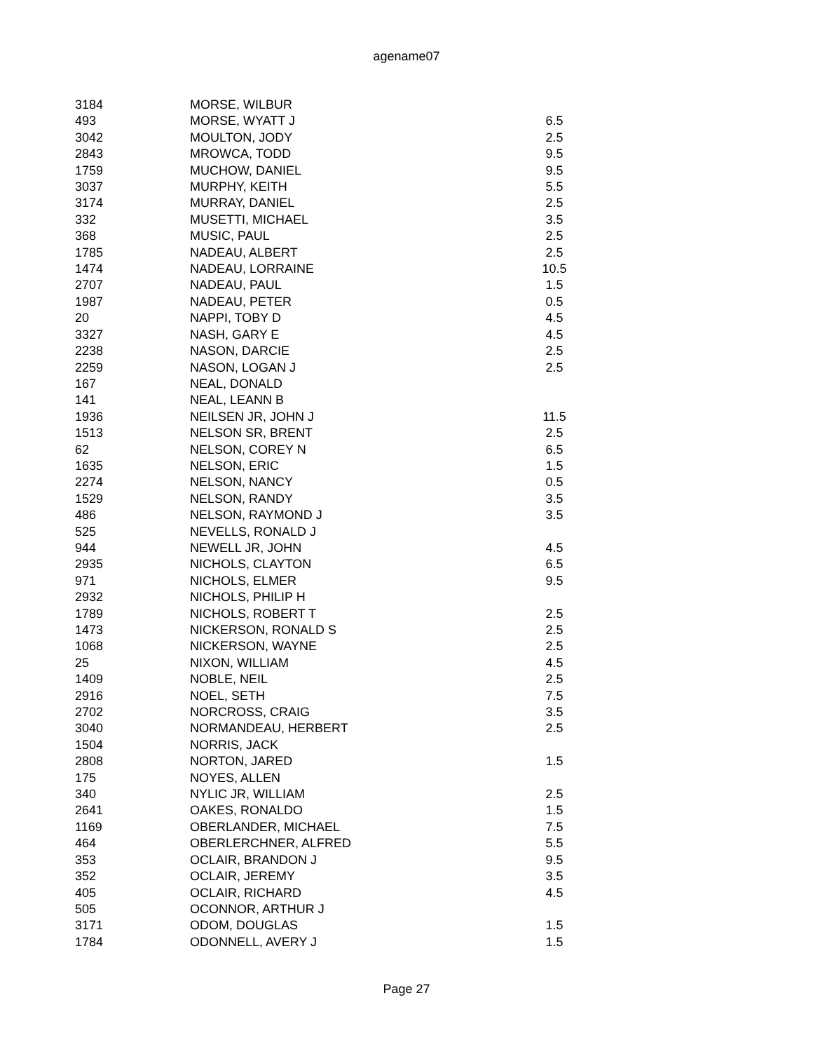agename07
| 3184 | MORSE, WILBUR | |
| 493 | MORSE, WYATT J | 6.5 |
| 3042 | MOULTON, JODY | 2.5 |
| 2843 | MROWCA, TODD | 9.5 |
| 1759 | MUCHOW, DANIEL | 9.5 |
| 3037 | MURPHY, KEITH | 5.5 |
| 3174 | MURRAY, DANIEL | 2.5 |
| 332 | MUSETTI, MICHAEL | 3.5 |
| 368 | MUSIC, PAUL | 2.5 |
| 1785 | NADEAU, ALBERT | 2.5 |
| 1474 | NADEAU, LORRAINE | 10.5 |
| 2707 | NADEAU, PAUL | 1.5 |
| 1987 | NADEAU, PETER | 0.5 |
| 20 | NAPPI, TOBY D | 4.5 |
| 3327 | NASH, GARY E | 4.5 |
| 2238 | NASON, DARCIE | 2.5 |
| 2259 | NASON, LOGAN J | 2.5 |
| 167 | NEAL, DONALD | |
| 141 | NEAL, LEANN B | |
| 1936 | NEILSEN JR, JOHN J | 11.5 |
| 1513 | NELSON SR, BRENT | 2.5 |
| 62 | NELSON, COREY N | 6.5 |
| 1635 | NELSON, ERIC | 1.5 |
| 2274 | NELSON, NANCY | 0.5 |
| 1529 | NELSON, RANDY | 3.5 |
| 486 | NELSON, RAYMOND J | 3.5 |
| 525 | NEVELLS, RONALD J | |
| 944 | NEWELL JR, JOHN | 4.5 |
| 2935 | NICHOLS, CLAYTON | 6.5 |
| 971 | NICHOLS, ELMER | 9.5 |
| 2932 | NICHOLS, PHILIP H | |
| 1789 | NICHOLS, ROBERT T | 2.5 |
| 1473 | NICKERSON, RONALD S | 2.5 |
| 1068 | NICKERSON, WAYNE | 2.5 |
| 25 | NIXON, WILLIAM | 4.5 |
| 1409 | NOBLE, NEIL | 2.5 |
| 2916 | NOEL, SETH | 7.5 |
| 2702 | NORCROSS, CRAIG | 3.5 |
| 3040 | NORMANDEAU, HERBERT | 2.5 |
| 1504 | NORRIS, JACK | |
| 2808 | NORTON, JARED | 1.5 |
| 175 | NOYES, ALLEN | |
| 340 | NYLIC JR, WILLIAM | 2.5 |
| 2641 | OAKES, RONALDO | 1.5 |
| 1169 | OBERLANDER, MICHAEL | 7.5 |
| 464 | OBERLERCHNER, ALFRED | 5.5 |
| 353 | OCLAIR, BRANDON J | 9.5 |
| 352 | OCLAIR, JEREMY | 3.5 |
| 405 | OCLAIR, RICHARD | 4.5 |
| 505 | OCONNOR, ARTHUR J | |
| 3171 | ODOM, DOUGLAS | 1.5 |
| 1784 | ODONNELL, AVERY J | 1.5 |
Page 27